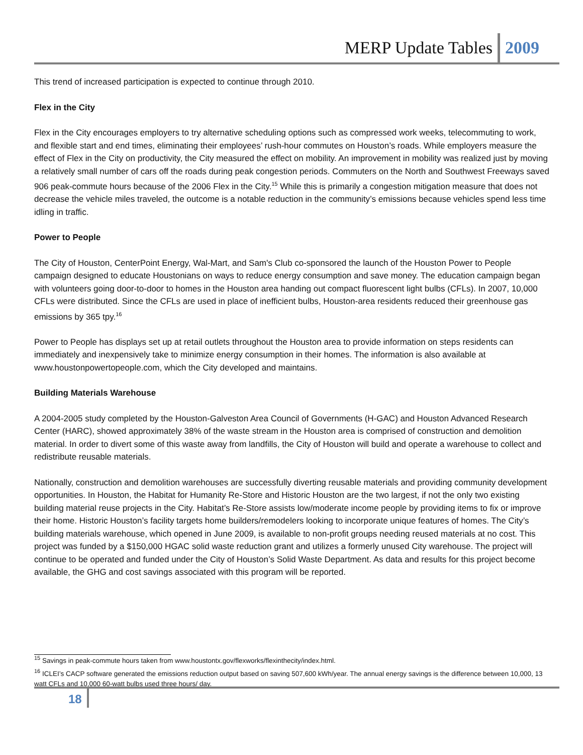MERP Update Tables 2009
This trend of increased participation is expected to continue through 2010.
Flex in the City
Flex in the City encourages employers to try alternative scheduling options such as compressed work weeks, telecommuting to work, and flexible start and end times, eliminating their employees’ rush-hour commutes on Houston’s roads. While employers measure the effect of Flex in the City on productivity, the City measured the effect on mobility. An improvement in mobility was realized just by moving a relatively small number of cars off the roads during peak congestion periods. Commuters on the North and Southwest Freeways saved 906 peak-commute hours because of the 2006 Flex in the City.<sup>15</sup> While this is primarily a congestion mitigation measure that does not decrease the vehicle miles traveled, the outcome is a notable reduction in the community’s emissions because vehicles spend less time idling in traffic.
Power to People
The City of Houston, CenterPoint Energy, Wal-Mart, and Sam's Club co-sponsored the launch of the Houston Power to People campaign designed to educate Houstonians on ways to reduce energy consumption and save money. The education campaign began with volunteers going door-to-door to homes in the Houston area handing out compact fluorescent light bulbs (CFLs). In 2007, 10,000 CFLs were distributed. Since the CFLs are used in place of inefficient bulbs, Houston-area residents reduced their greenhouse gas emissions by 365 tpy.<sup>16</sup>
Power to People has displays set up at retail outlets throughout the Houston area to provide information on steps residents can immediately and inexpensively take to minimize energy consumption in their homes. The information is also available at www.houstonpowertopeople.com, which the City developed and maintains.
Building Materials Warehouse
A 2004-2005 study completed by the Houston-Galveston Area Council of Governments (H-GAC) and Houston Advanced Research Center (HARC), showed approximately 38% of the waste stream in the Houston area is comprised of construction and demolition material. In order to divert some of this waste away from landfills, the City of Houston will build and operate a warehouse to collect and redistribute reusable materials.
Nationally, construction and demolition warehouses are successfully diverting reusable materials and providing community development opportunities. In Houston, the Habitat for Humanity Re-Store and Historic Houston are the two largest, if not the only two existing building material reuse projects in the City. Habitat’s Re-Store assists low/moderate income people by providing items to fix or improve their home. Historic Houston’s facility targets home builders/remodelers looking to incorporate unique features of homes. The City’s building materials warehouse, which opened in June 2009, is available to non-profit groups needing reused materials at no cost. This project was funded by a $150,000 HGAC solid waste reduction grant and utilizes a formerly unused City warehouse. The project will continue to be operated and funded under the City of Houston’s Solid Waste Department. As data and results for this project become available, the GHG and cost savings associated with this program will be reported.
<sup>15</sup> Savings in peak-commute hours taken from www.houstontx.gov/flexworks/flexinthecity/index.html.
<sup>16</sup> ICLEI’s CACP software generated the emissions reduction output based on saving 507,600 kWh/year. The annual energy savings is the difference between 10,000, 13 watt CFLs and 10,000 60-watt bulbs used three hours/ day.
18